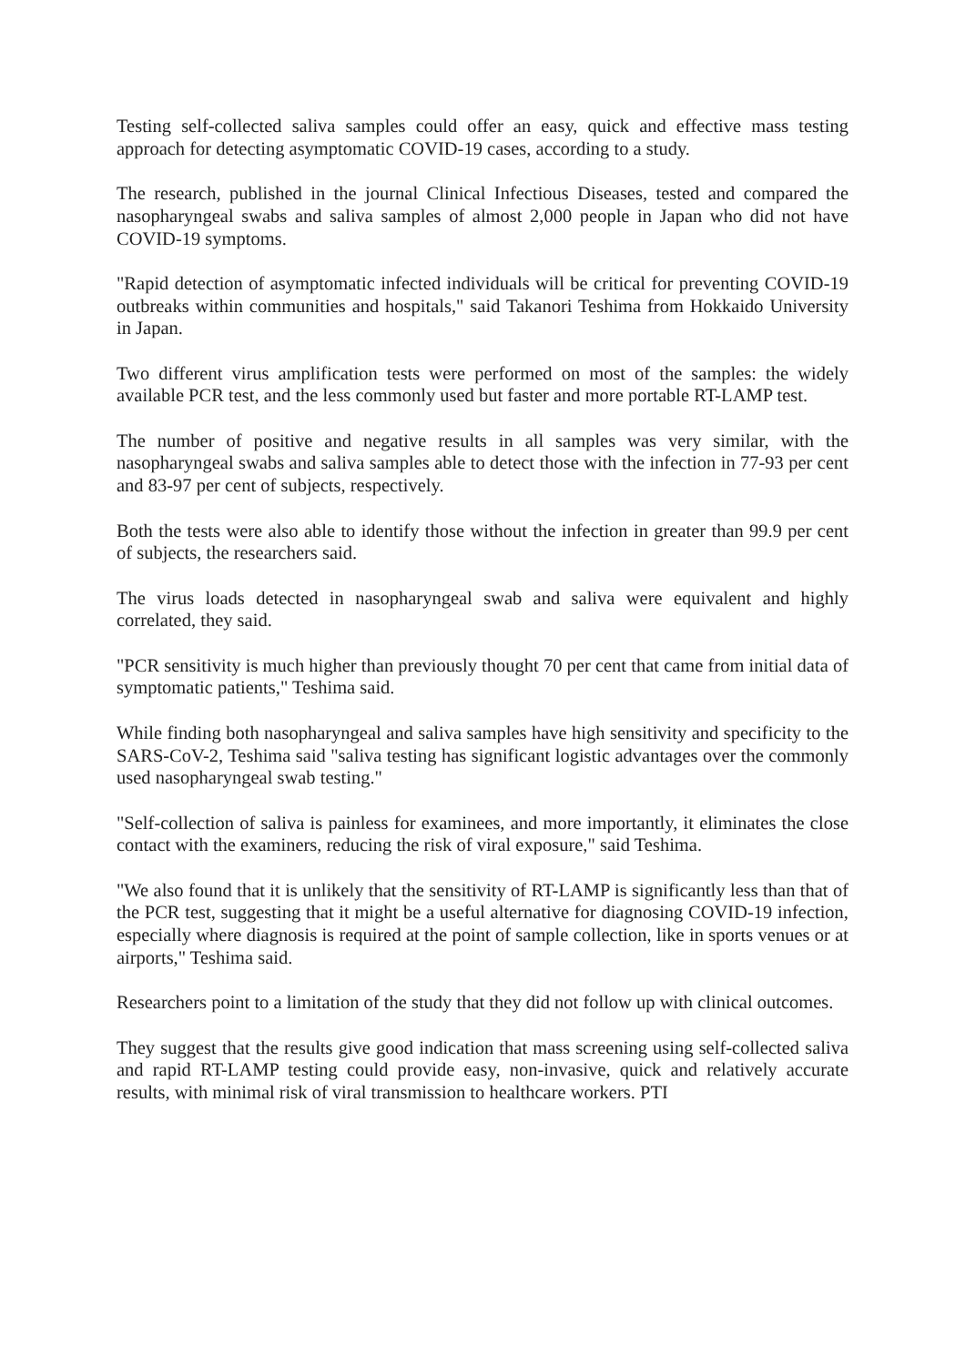Testing self-collected saliva samples could offer an easy, quick and effective mass testing approach for detecting asymptomatic COVID-19 cases, according to a study.
The research, published in the journal Clinical Infectious Diseases, tested and compared the nasopharyngeal swabs and saliva samples of almost 2,000 people in Japan who did not have COVID-19 symptoms.
"Rapid detection of asymptomatic infected individuals will be critical for preventing COVID-19 outbreaks within communities and hospitals," said Takanori Teshima from Hokkaido University in Japan.
Two different virus amplification tests were performed on most of the samples: the widely available PCR test, and the less commonly used but faster and more portable RT-LAMP test.
The number of positive and negative results in all samples was very similar, with the nasopharyngeal swabs and saliva samples able to detect those with the infection in 77-93 per cent and 83-97 per cent of subjects, respectively.
Both the tests were also able to identify those without the infection in greater than 99.9 per cent of subjects, the researchers said.
The virus loads detected in nasopharyngeal swab and saliva were equivalent and highly correlated, they said.
"PCR sensitivity is much higher than previously thought 70 per cent that came from initial data of symptomatic patients," Teshima said.
While finding both nasopharyngeal and saliva samples have high sensitivity and specificity to the SARS-CoV-2, Teshima said "saliva testing has significant logistic advantages over the commonly used nasopharyngeal swab testing."
"Self-collection of saliva is painless for examinees, and more importantly, it eliminates the close contact with the examiners, reducing the risk of viral exposure," said Teshima.
"We also found that it is unlikely that the sensitivity of RT-LAMP is significantly less than that of the PCR test, suggesting that it might be a useful alternative for diagnosing COVID-19 infection, especially where diagnosis is required at the point of sample collection, like in sports venues or at airports," Teshima said.
Researchers point to a limitation of the study that they did not follow up with clinical outcomes.
They suggest that the results give good indication that mass screening using self-collected saliva and rapid RT-LAMP testing could provide easy, non-invasive, quick and relatively accurate results, with minimal risk of viral transmission to healthcare workers. PTI